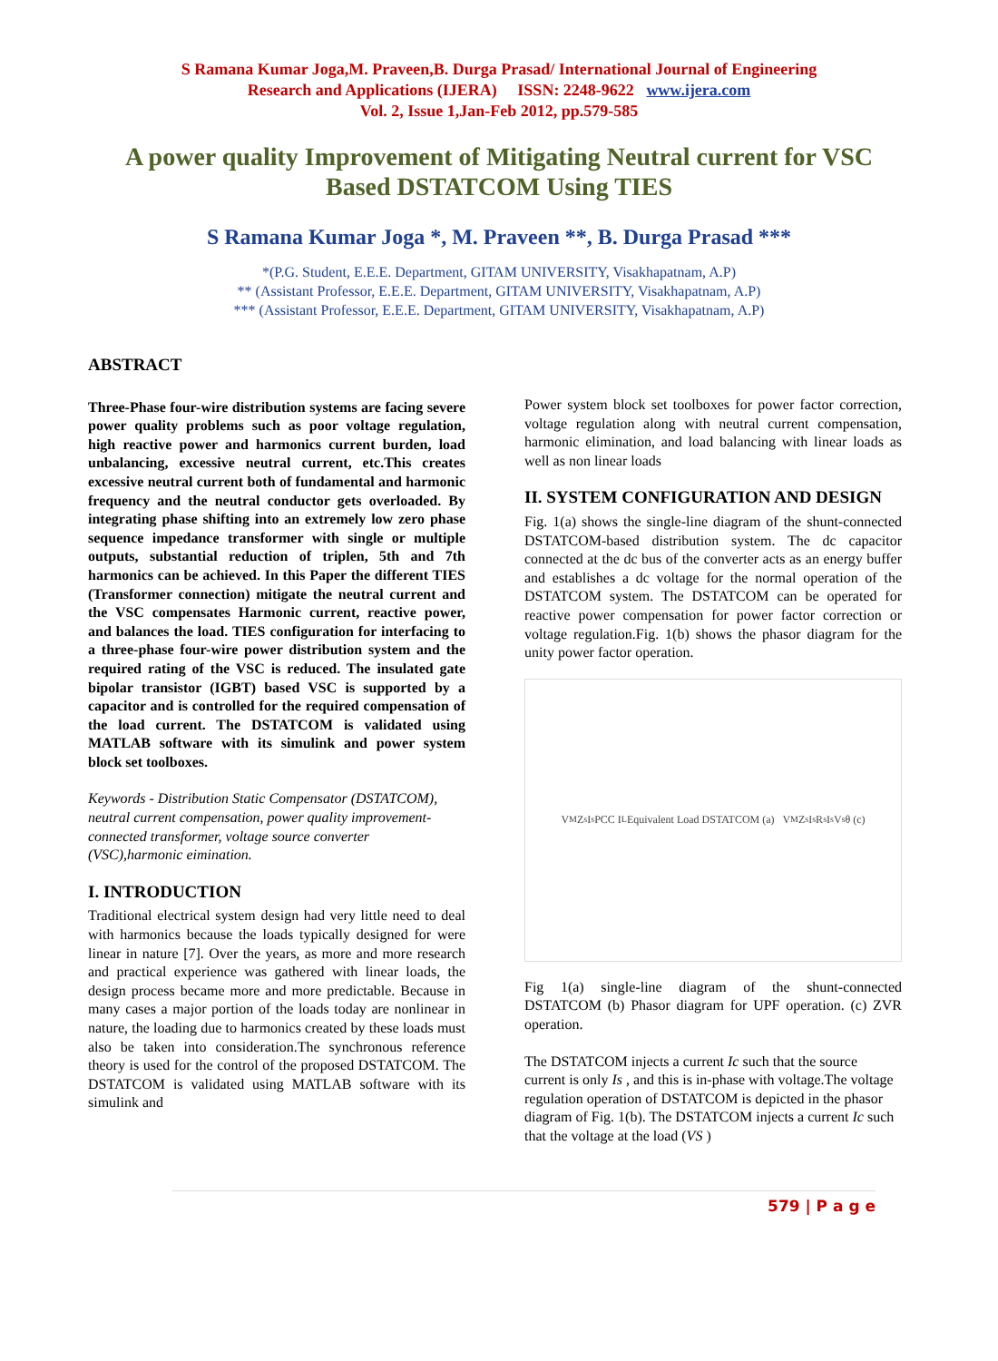S Ramana Kumar Joga,M. Praveen,B. Durga Prasad/ International Journal of Engineering
Research and Applications (IJERA) ISSN: 2248-9622 www.ijera.com
Vol. 2, Issue 1,Jan-Feb 2012, pp.579-585
A power quality Improvement of Mitigating Neutral current for VSC Based DSTATCOM Using TIES
S Ramana Kumar Joga *, M. Praveen **, B. Durga Prasad ***
*(P.G. Student, E.E.E. Department, GITAM UNIVERSITY, Visakhapatnam, A.P)
** (Assistant Professor, E.E.E. Department, GITAM UNIVERSITY, Visakhapatnam, A.P)
*** (Assistant Professor, E.E.E. Department, GITAM UNIVERSITY, Visakhapatnam, A.P)
ABSTRACT
Three-Phase four-wire distribution systems are facing severe power quality problems such as poor voltage regulation, high reactive power and harmonics current burden, load unbalancing, excessive neutral current, etc.This creates excessive neutral current both of fundamental and harmonic frequency and the neutral conductor gets overloaded. By integrating phase shifting into an extremely low zero phase sequence impedance transformer with single or multiple outputs, substantial reduction of triplen, 5th and 7th harmonics can be achieved. In this Paper the different TIES (Transformer connection) mitigate the neutral current and the VSC compensates Harmonic current, reactive power, and balances the load. TIES configuration for interfacing to a three-phase four-wire power distribution system and the required rating of the VSC is reduced. The insulated gate bipolar transistor (IGBT) based VSC is supported by a capacitor and is controlled for the required compensation of the load current. The DSTATCOM is validated using MATLAB software with its simulink and power system block set toolboxes.
Keywords - Distribution Static Compensator (DSTATCOM), neutral current compensation, power quality improvement-connected transformer, voltage source converter (VSC),harmonic eimination.
I. INTRODUCTION
Traditional electrical system design had very little need to deal with harmonics because the loads typically designed for were linear in nature [7]. Over the years, as more and more research and practical experience was gathered with linear loads, the design process became more and more predictable. Because in many cases a major portion of the loads today are nonlinear in nature, the loading due to harmonics created by these loads must also be taken into consideration.The synchronous reference theory is used for the control of the proposed DSTATCOM. The DSTATCOM is validated using MATLAB software with its simulink and
Power system block set toolboxes for power factor correction, voltage regulation along with neutral current compensation, harmonic elimination, and load balancing with linear loads as well as non linear loads
II. SYSTEM CONFIGURATION AND DESIGN
Fig. 1(a) shows the single-line diagram of the shunt-connected DSTATCOM-based distribution system. The dc capacitor connected at the dc bus of the converter acts as an energy buffer and establishes a dc voltage for the normal operation of the DSTATCOM system. The DSTATCOM can be operated for reactive power compensation for power factor correction or voltage regulation.Fig. 1(b) shows the phasor diagram for the unity power factor operation.
V<sub>M</sub> Z<sub>s</sub> I<sub>s</sub> PCC I<sub>L</sub> Equivalent Load DSTATCOM (a) V<sub>M</sub> Z<sub>s</sub>I<sub>s</sub> R<sub>s</sub>I<sub>s</sub> V<sub>s</sub> θ (c)
Fig 1(a) single-line diagram of the shunt-connected DSTATCOM (b) Phasor diagram for UPF operation. (c) ZVR operation.
The DSTATCOM injects a current Ic such that the source current is only Is , and this is in-phase with voltage.The voltage regulation operation of DSTATCOM is depicted in the phasor diagram of Fig. 1(b). The DSTATCOM injects a current Ic such that the voltage at the load (VS )
579 | P a g e